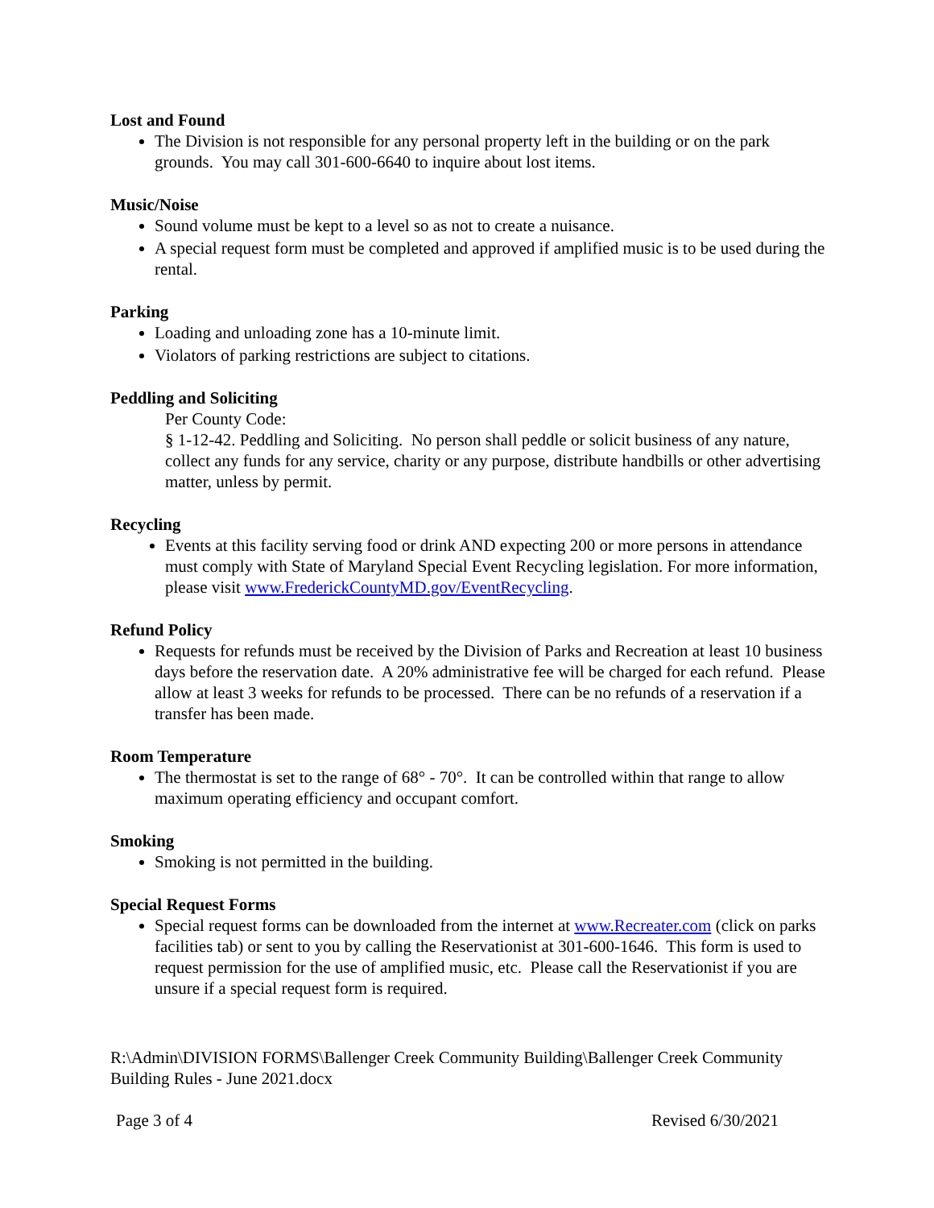Lost and Found
The Division is not responsible for any personal property left in the building or on the park grounds. You may call 301-600-6640 to inquire about lost items.
Music/Noise
Sound volume must be kept to a level so as not to create a nuisance.
A special request form must be completed and approved if amplified music is to be used during the rental.
Parking
Loading and unloading zone has a 10-minute limit.
Violators of parking restrictions are subject to citations.
Peddling and Soliciting
Per County Code:
§ 1-12-42. Peddling and Soliciting. No person shall peddle or solicit business of any nature, collect any funds for any service, charity or any purpose, distribute handbills or other advertising matter, unless by permit.
Recycling
Events at this facility serving food or drink AND expecting 200 or more persons in attendance must comply with State of Maryland Special Event Recycling legislation. For more information, please visit www.FrederickCountyMD.gov/EventRecycling.
Refund Policy
Requests for refunds must be received by the Division of Parks and Recreation at least 10 business days before the reservation date. A 20% administrative fee will be charged for each refund. Please allow at least 3 weeks for refunds to be processed. There can be no refunds of a reservation if a transfer has been made.
Room Temperature
The thermostat is set to the range of 68° - 70°. It can be controlled within that range to allow maximum operating efficiency and occupant comfort.
Smoking
Smoking is not permitted in the building.
Special Request Forms
Special request forms can be downloaded from the internet at www.Recreater.com (click on parks facilities tab) or sent to you by calling the Reservationist at 301-600-1646. This form is used to request permission for the use of amplified music, etc. Please call the Reservationist if you are unsure if a special request form is required.
R:\Admin\DIVISION FORMS\Ballenger Creek Community Building\Ballenger Creek Community Building Rules - June 2021.docx
Page 3 of 4 Revised 6/30/2021